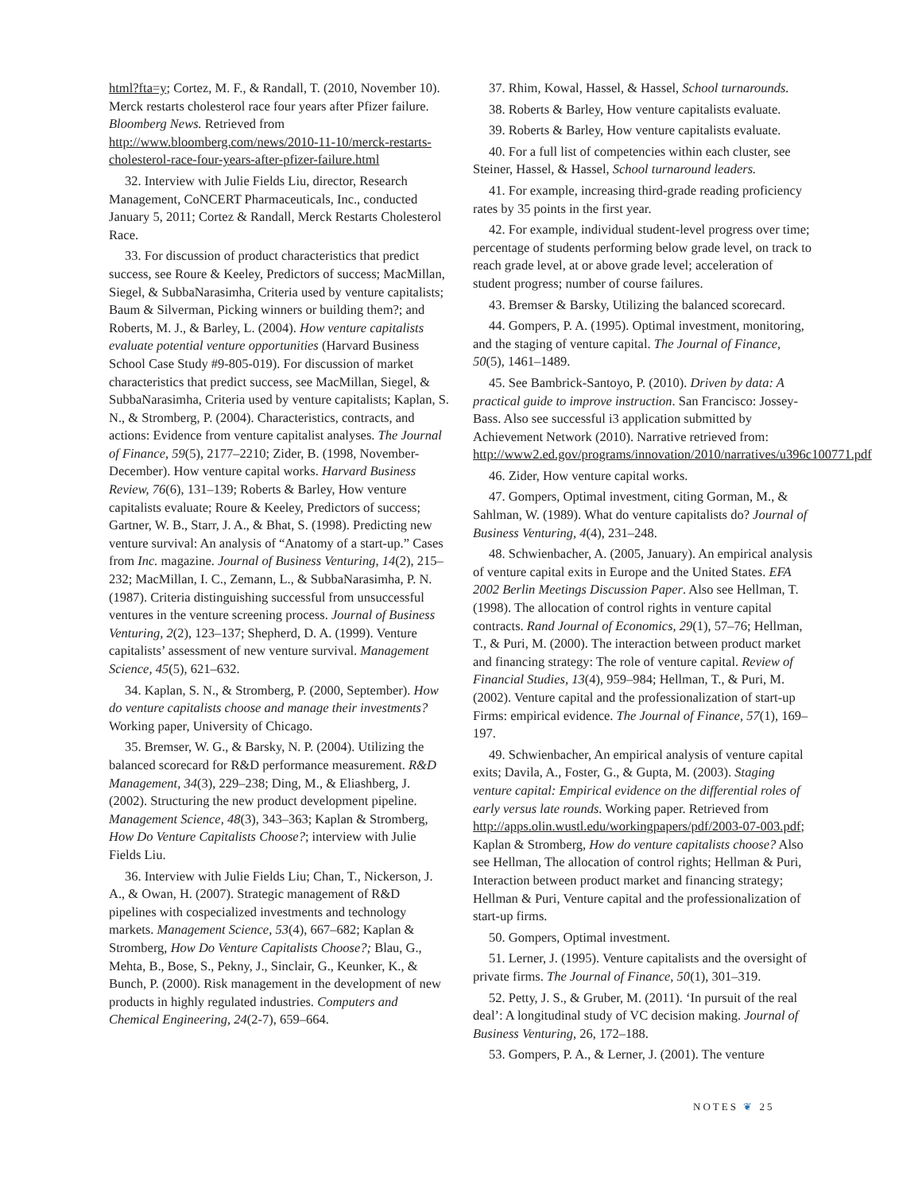html?fta=y; Cortez, M. F., & Randall, T. (2010, November 10). Merck restarts cholesterol race four years after Pfizer failure. Bloomberg News. Retrieved from http://www.bloomberg.com/news/2010-11-10/merck-restarts-cholesterol-race-four-years-after-pfizer-failure.html
32. Interview with Julie Fields Liu, director, Research Management, CoNCERT Pharmaceuticals, Inc., conducted January 5, 2011; Cortez & Randall, Merck Restarts Cholesterol Race.
33. For discussion of product characteristics that predict success, see Roure & Keeley, Predictors of success; MacMillan, Siegel, & SubbaNarasimha, Criteria used by venture capitalists; Baum & Silverman, Picking winners or building them?; and Roberts, M. J., & Barley, L. (2004). How venture capitalists evaluate potential venture opportunities (Harvard Business School Case Study #9-805-019). For discussion of market characteristics that predict success, see MacMillan, Siegel, & SubbaNarasimha, Criteria used by venture capitalists; Kaplan, S. N., & Stromberg, P. (2004). Characteristics, contracts, and actions: Evidence from venture capitalist analyses. The Journal of Finance, 59(5), 2177–2210; Zider, B. (1998, November-December). How venture capital works. Harvard Business Review, 76(6), 131–139; Roberts & Barley, How venture capitalists evaluate; Roure & Keeley, Predictors of success; Gartner, W. B., Starr, J. A., & Bhat, S. (1998). Predicting new venture survival: An analysis of “Anatomy of a start-up.” Cases from Inc. magazine. Journal of Business Venturing, 14(2), 215–232; MacMillan, I. C., Zemann, L., & SubbaNarasimha, P. N. (1987). Criteria distinguishing successful from unsuccessful ventures in the venture screening process. Journal of Business Venturing, 2(2), 123–137; Shepherd, D. A. (1999). Venture capitalists’ assessment of new venture survival. Management Science, 45(5), 621–632.
34. Kaplan, S. N., & Stromberg, P. (2000, September). How do venture capitalists choose and manage their investments? Working paper, University of Chicago.
35. Bremser, W. G., & Barsky, N. P. (2004). Utilizing the balanced scorecard for R&D performance measurement. R&D Management, 34(3), 229–238; Ding, M., & Eliashberg, J. (2002). Structuring the new product development pipeline. Management Science, 48(3), 343–363; Kaplan & Stromberg, How Do Venture Capitalists Choose?; interview with Julie Fields Liu.
36. Interview with Julie Fields Liu; Chan, T., Nickerson, J. A., & Owan, H. (2007). Strategic management of R&D pipelines with cospecialized investments and technology markets. Management Science, 53(4), 667–682; Kaplan & Stromberg, How Do Venture Capitalists Choose?; Blau, G., Mehta, B., Bose, S., Pekny, J., Sinclair, G., Keunker, K., & Bunch, P. (2000). Risk management in the development of new products in highly regulated industries. Computers and Chemical Engineering, 24(2-7), 659–664.
37. Rhim, Kowal, Hassel, & Hassel, School turnarounds.
38. Roberts & Barley, How venture capitalists evaluate.
39. Roberts & Barley, How venture capitalists evaluate.
40. For a full list of competencies within each cluster, see Steiner, Hassel, & Hassel, School turnaround leaders.
41. For example, increasing third-grade reading proficiency rates by 35 points in the first year.
42. For example, individual student-level progress over time; percentage of students performing below grade level, on track to reach grade level, at or above grade level; acceleration of student progress; number of course failures.
43. Bremser & Barsky, Utilizing the balanced scorecard.
44. Gompers, P. A. (1995). Optimal investment, monitoring, and the staging of venture capital. The Journal of Finance, 50(5), 1461–1489.
45. See Bambrick-Santoyo, P. (2010). Driven by data: A practical guide to improve instruction. San Francisco: Jossey-Bass. Also see successful i3 application submitted by Achievement Network (2010). Narrative retrieved from: http://www2.ed.gov/programs/innovation/2010/narratives/u396c100771.pdf
46. Zider, How venture capital works.
47. Gompers, Optimal investment, citing Gorman, M., & Sahlman, W. (1989). What do venture capitalists do? Journal of Business Venturing, 4(4), 231–248.
48. Schwienbacher, A. (2005, January). An empirical analysis of venture capital exits in Europe and the United States. EFA 2002 Berlin Meetings Discussion Paper. Also see Hellman, T. (1998). The allocation of control rights in venture capital contracts. Rand Journal of Economics, 29(1), 57–76; Hellman, T., & Puri, M. (2000). The interaction between product market and financing strategy: The role of venture capital. Review of Financial Studies, 13(4), 959–984; Hellman, T., & Puri, M. (2002). Venture capital and the professionalization of start-up Firms: empirical evidence. The Journal of Finance, 57(1), 169–197.
49. Schwienbacher, An empirical analysis of venture capital exits; Davila, A., Foster, G., & Gupta, M. (2003). Staging venture capital: Empirical evidence on the differential roles of early versus late rounds. Working paper. Retrieved from http://apps.olin.wustl.edu/workingpapers/pdf/2003-07-003.pdf; Kaplan & Stromberg, How do venture capitalists choose? Also see Hellman, The allocation of control rights; Hellman & Puri, Interaction between product market and financing strategy; Hellman & Puri, Venture capital and the professionalization of start-up firms.
50. Gompers, Optimal investment.
51. Lerner, J. (1995). Venture capitalists and the oversight of private firms. The Journal of Finance, 50(1), 301–319.
52. Petty, J. S., & Gruber, M. (2011). ‘In pursuit of the real deal’: A longitudinal study of VC decision making. Journal of Business Venturing, 26, 172–188.
53. Gompers, P. A., & Lerner, J. (2001). The venture
NOTES ❦ 25